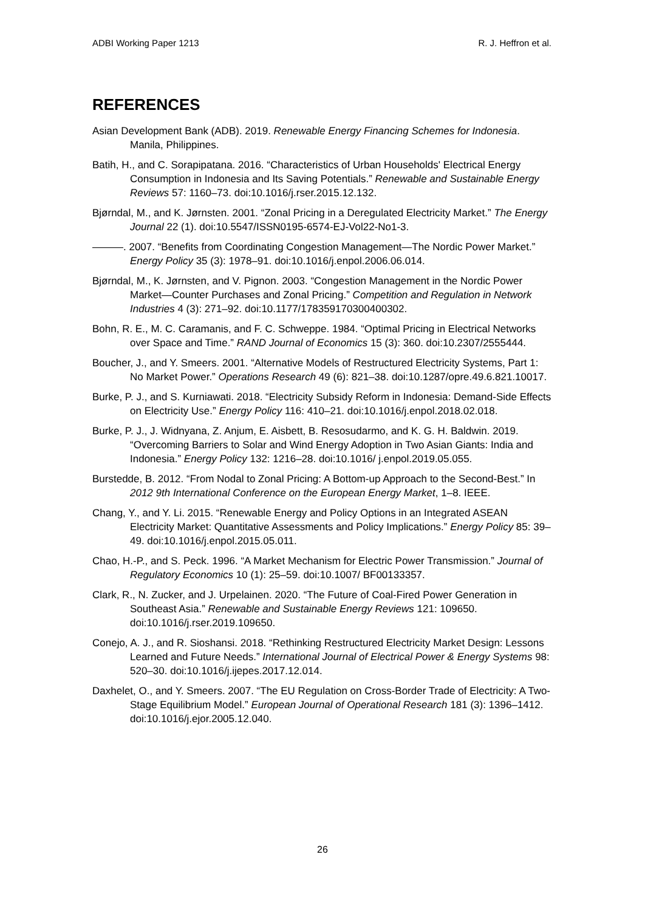ADBI Working Paper 1213 R. J. Heffron et al.
REFERENCES
Asian Development Bank (ADB). 2019. Renewable Energy Financing Schemes for Indonesia. Manila, Philippines.
Batih, H., and C. Sorapipatana. 2016. “Characteristics of Urban Households' Electrical Energy Consumption in Indonesia and Its Saving Potentials.” Renewable and Sustainable Energy Reviews 57: 1160–73. doi:10.1016/j.rser.2015.12.132.
Bjørndal, M., and K. Jørnsten. 2001. “Zonal Pricing in a Deregulated Electricity Market.” The Energy Journal 22 (1). doi:10.5547/ISSN0195-6574-EJ-Vol22-No1-3.
———. 2007. “Benefits from Coordinating Congestion Management—The Nordic Power Market.” Energy Policy 35 (3): 1978–91. doi:10.1016/j.enpol.2006.06.014.
Bjørndal, M., K. Jørnsten, and V. Pignon. 2003. “Congestion Management in the Nordic Power Market—Counter Purchases and Zonal Pricing.” Competition and Regulation in Network Industries 4 (3): 271–92. doi:10.1177/178359170300400302.
Bohn, R. E., M. C. Caramanis, and F. C. Schweppe. 1984. “Optimal Pricing in Electrical Networks over Space and Time.” RAND Journal of Economics 15 (3): 360. doi:10.2307/2555444.
Boucher, J., and Y. Smeers. 2001. “Alternative Models of Restructured Electricity Systems, Part 1: No Market Power.” Operations Research 49 (6): 821–38. doi:10.1287/opre.49.6.821.10017.
Burke, P. J., and S. Kurniawati. 2018. “Electricity Subsidy Reform in Indonesia: Demand-Side Effects on Electricity Use.” Energy Policy 116: 410–21. doi:10.1016/j.enpol.2018.02.018.
Burke, P. J., J. Widnyana, Z. Anjum, E. Aisbett, B. Resosudarmo, and K. G. H. Baldwin. 2019. “Overcoming Barriers to Solar and Wind Energy Adoption in Two Asian Giants: India and Indonesia.” Energy Policy 132: 1216–28. doi:10.1016/ j.enpol.2019.05.055.
Burstedde, B. 2012. “From Nodal to Zonal Pricing: A Bottom-up Approach to the Second-Best.” In 2012 9th International Conference on the European Energy Market, 1–8. IEEE.
Chang, Y., and Y. Li. 2015. “Renewable Energy and Policy Options in an Integrated ASEAN Electricity Market: Quantitative Assessments and Policy Implications.” Energy Policy 85: 39–49. doi:10.1016/j.enpol.2015.05.011.
Chao, H.-P., and S. Peck. 1996. “A Market Mechanism for Electric Power Transmission.” Journal of Regulatory Economics 10 (1): 25–59. doi:10.1007/ BF00133357.
Clark, R., N. Zucker, and J. Urpelainen. 2020. “The Future of Coal-Fired Power Generation in Southeast Asia.” Renewable and Sustainable Energy Reviews 121: 109650. doi:10.1016/j.rser.2019.109650.
Conejo, A. J., and R. Sioshansi. 2018. “Rethinking Restructured Electricity Market Design: Lessons Learned and Future Needs.” International Journal of Electrical Power & Energy Systems 98: 520–30. doi:10.1016/j.ijepes.2017.12.014.
Daxhelet, O., and Y. Smeers. 2007. “The EU Regulation on Cross-Border Trade of Electricity: A Two-Stage Equilibrium Model.” European Journal of Operational Research 181 (3): 1396–1412. doi:10.1016/j.ejor.2005.12.040.
26